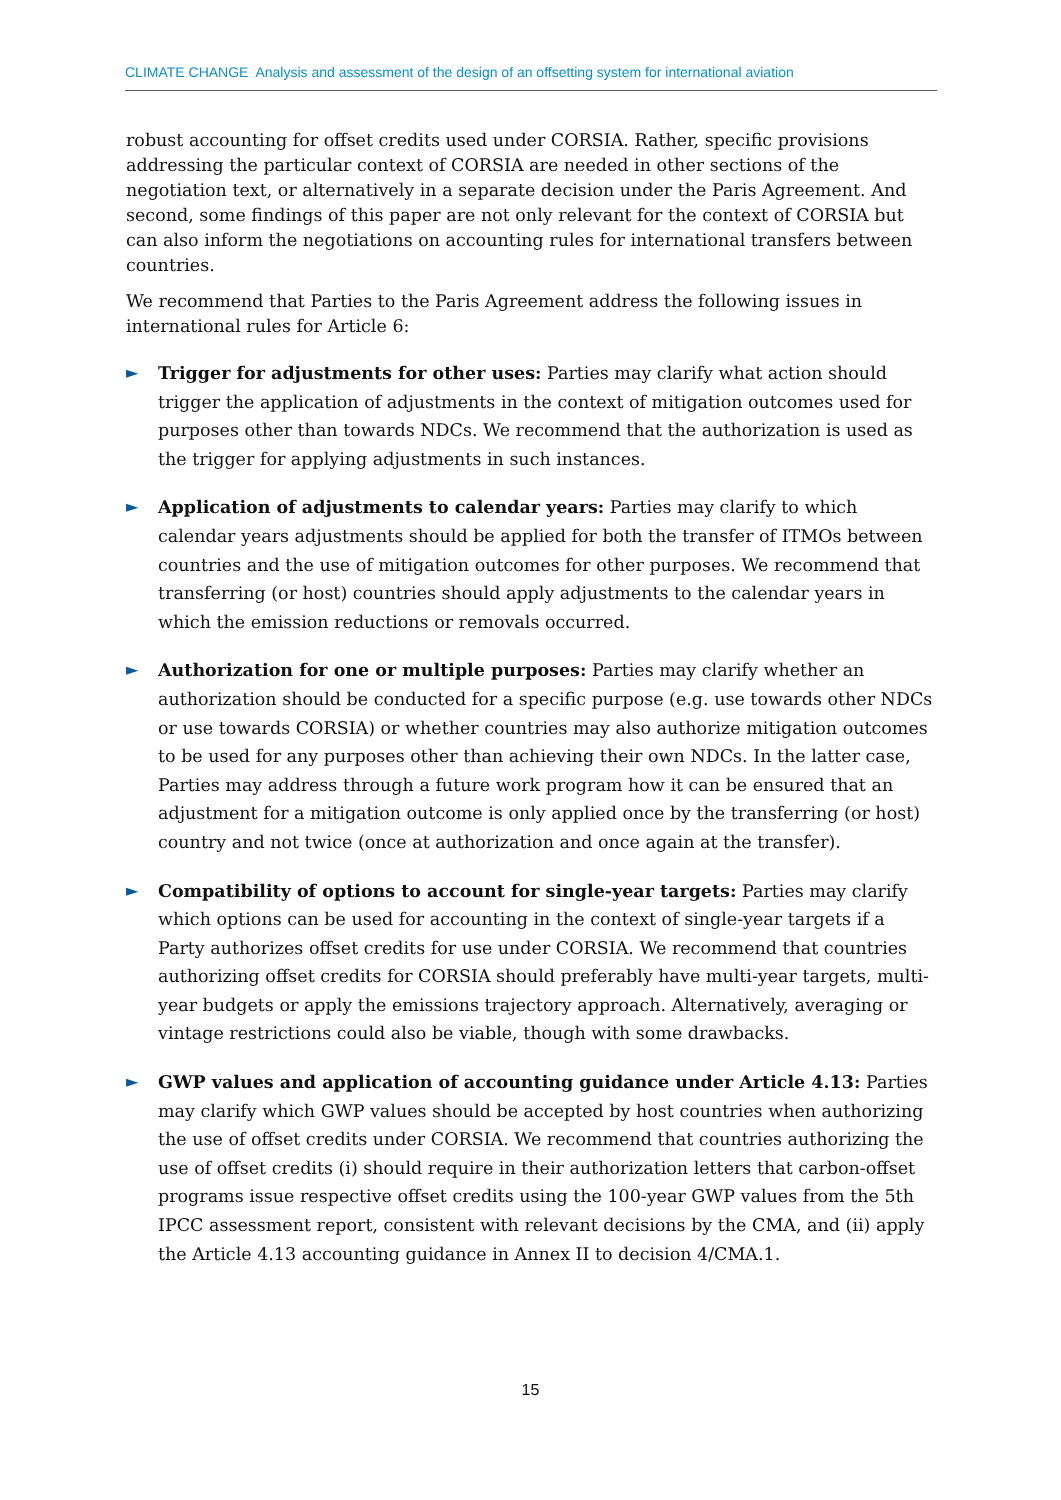CLIMATE CHANGE Analysis and assessment of the design of an offsetting system for international aviation
robust accounting for offset credits used under CORSIA. Rather, specific provisions addressing the particular context of CORSIA are needed in other sections of the negotiation text, or alternatively in a separate decision under the Paris Agreement. And second, some findings of this paper are not only relevant for the context of CORSIA but can also inform the negotiations on accounting rules for international transfers between countries.
We recommend that Parties to the Paris Agreement address the following issues in international rules for Article 6:
► Trigger for adjustments for other uses: Parties may clarify what action should trigger the application of adjustments in the context of mitigation outcomes used for purposes other than towards NDCs. We recommend that the authorization is used as the trigger for applying adjustments in such instances.
► Application of adjustments to calendar years: Parties may clarify to which calendar years adjustments should be applied for both the transfer of ITMOs between countries and the use of mitigation outcomes for other purposes. We recommend that transferring (or host) countries should apply adjustments to the calendar years in which the emission reductions or removals occurred.
► Authorization for one or multiple purposes: Parties may clarify whether an authorization should be conducted for a specific purpose (e.g. use towards other NDCs or use towards CORSIA) or whether countries may also authorize mitigation outcomes to be used for any purposes other than achieving their own NDCs. In the latter case, Parties may address through a future work program how it can be ensured that an adjustment for a mitigation outcome is only applied once by the transferring (or host) country and not twice (once at authorization and once again at the transfer).
► Compatibility of options to account for single-year targets: Parties may clarify which options can be used for accounting in the context of single-year targets if a Party authorizes offset credits for use under CORSIA. We recommend that countries authorizing offset credits for CORSIA should preferably have multi-year targets, multi-year budgets or apply the emissions trajectory approach. Alternatively, averaging or vintage restrictions could also be viable, though with some drawbacks.
► GWP values and application of accounting guidance under Article 4.13: Parties may clarify which GWP values should be accepted by host countries when authorizing the use of offset credits under CORSIA. We recommend that countries authorizing the use of offset credits (i) should require in their authorization letters that carbon-offset programs issue respective offset credits using the 100-year GWP values from the 5th IPCC assessment report, consistent with relevant decisions by the CMA, and (ii) apply the Article 4.13 accounting guidance in Annex II to decision 4/CMA.1.
15